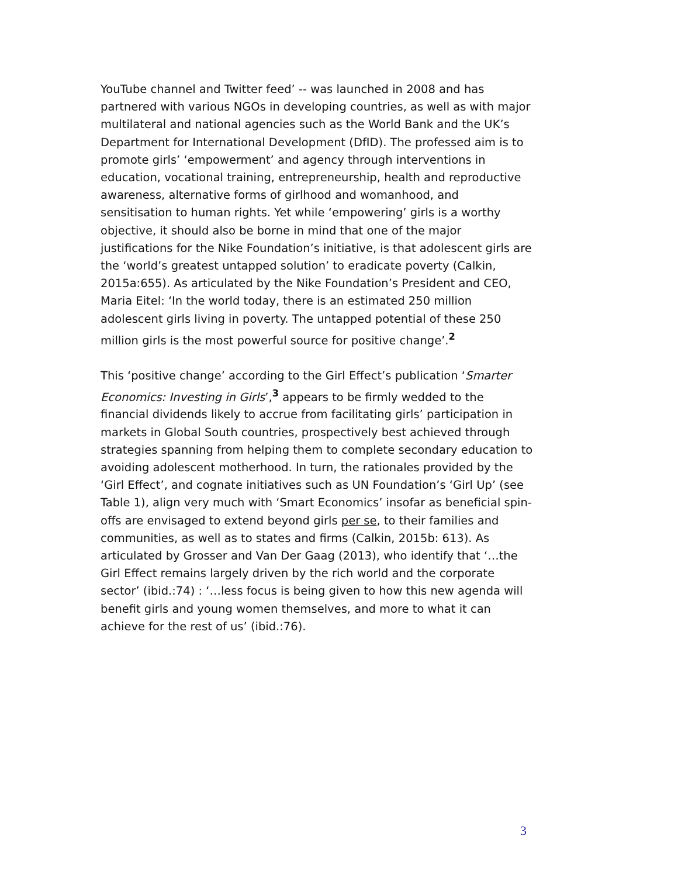YouTube channel and Twitter feed’ -- was launched in 2008 and has partnered with various NGOs in developing countries, as well as with major multilateral and national agencies such as the World Bank and the UK’s Department for International Development (DfID). The professed aim is to promote girls’ ‘empowerment’ and agency through interventions in education, vocational training, entrepreneurship, health and reproductive awareness, alternative forms of girlhood and womanhood, and sensitisation to human rights. Yet while ‘empowering’ girls is a worthy objective, it should also be borne in mind that one of the major justifications for the Nike Foundation’s initiative, is that adolescent girls are the ‘world’s greatest untapped solution’ to eradicate poverty (Calkin, 2015a:655). As articulated by the Nike Foundation’s President and CEO, Maria Eitel: ‘In the world today, there is an estimated 250 million adolescent girls living in poverty. The untapped potential of these 250 million girls is the most powerful source for positive change’.<sup>2</sup>
This ‘positive change’ according to the Girl Effect’s publication ‘Smarter Economics: Investing in Girls’,<sup>3</sup> appears to be firmly wedded to the financial dividends likely to accrue from facilitating girls’ participation in markets in Global South countries, prospectively best achieved through strategies spanning from helping them to complete secondary education to avoiding adolescent motherhood. In turn, the rationales provided by the ‘Girl Effect’, and cognate initiatives such as UN Foundation’s ‘Girl Up’ (see Table 1), align very much with ‘Smart Economics’ insofar as beneficial spin-offs are envisaged to extend beyond girls per se, to their families and communities, as well as to states and firms (Calkin, 2015b: 613). As articulated by Grosser and Van Der Gaag (2013), who identify that ‘…the Girl Effect remains largely driven by the rich world and the corporate sector’ (ibid.:74) : ‘…less focus is being given to how this new agenda will benefit girls and young women themselves, and more to what it can achieve for the rest of us’ (ibid.:76).
3